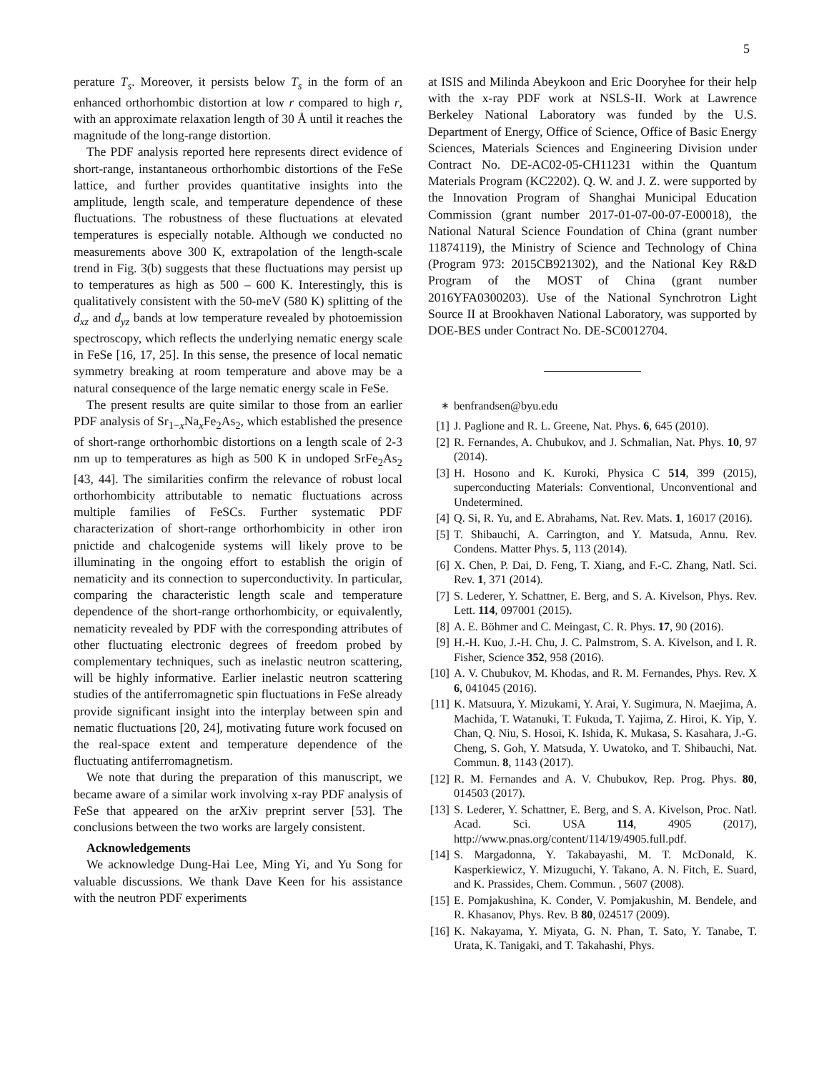5
perature T<sub>s</sub>. Moreover, it persists below T<sub>s</sub> in the form of an enhanced orthorhombic distortion at low r compared to high r, with an approximate relaxation length of 30 Å until it reaches the magnitude of the long-range distortion.
The PDF analysis reported here represents direct evidence of short-range, instantaneous orthorhombic distortions of the FeSe lattice, and further provides quantitative insights into the amplitude, length scale, and temperature dependence of these fluctuations. The robustness of these fluctuations at elevated temperatures is especially notable. Although we conducted no measurements above 300 K, extrapolation of the length-scale trend in Fig. 3(b) suggests that these fluctuations may persist up to temperatures as high as 500 – 600 K. Interestingly, this is qualitatively consistent with the 50-meV (580 K) splitting of the d<sub>xz</sub> and d<sub>yz</sub> bands at low temperature revealed by photoemission spectroscopy, which reflects the underlying nematic energy scale in FeSe [16, 17, 25]. In this sense, the presence of local nematic symmetry breaking at room temperature and above may be a natural consequence of the large nematic energy scale in FeSe.
The present results are quite similar to those from an earlier PDF analysis of Sr<sub>1−x</sub>Na<sub>x</sub>Fe<sub>2</sub>As<sub>2</sub>, which established the presence of short-range orthorhombic distortions on a length scale of 2-3 nm up to temperatures as high as 500 K in undoped SrFe<sub>2</sub>As<sub>2</sub> [43, 44]. The similarities confirm the relevance of robust local orthorhombicity attributable to nematic fluctuations across multiple families of FeSCs. Further systematic PDF characterization of short-range orthorhombicity in other iron pnictide and chalcogenide systems will likely prove to be illuminating in the ongoing effort to establish the origin of nematicity and its connection to superconductivity. In particular, comparing the characteristic length scale and temperature dependence of the short-range orthorhombicity, or equivalently, nematicity revealed by PDF with the corresponding attributes of other fluctuating electronic degrees of freedom probed by complementary techniques, such as inelastic neutron scattering, will be highly informative. Earlier inelastic neutron scattering studies of the antiferromagnetic spin fluctuations in FeSe already provide significant insight into the interplay between spin and nematic fluctuations [20, 24], motivating future work focused on the real-space extent and temperature dependence of the fluctuating antiferromagnetism.
We note that during the preparation of this manuscript, we became aware of a similar work involving x-ray PDF analysis of FeSe that appeared on the arXiv preprint server [53]. The conclusions between the two works are largely consistent.
Acknowledgements
We acknowledge Dung-Hai Lee, Ming Yi, and Yu Song for valuable discussions. We thank Dave Keen for his assistance with the neutron PDF experiments
at ISIS and Milinda Abeykoon and Eric Dooryhee for their help with the x-ray PDF work at NSLS-II. Work at Lawrence Berkeley National Laboratory was funded by the U.S. Department of Energy, Office of Science, Office of Basic Energy Sciences, Materials Sciences and Engineering Division under Contract No. DE-AC02-05-CH11231 within the Quantum Materials Program (KC2202). Q. W. and J. Z. were supported by the Innovation Program of Shanghai Municipal Education Commission (grant number 2017-01-07-00-07-E00018), the National Natural Science Foundation of China (grant number 11874119), the Ministry of Science and Technology of China (Program 973: 2015CB921302), and the National Key R&D Program of the MOST of China (grant number 2016YFA0300203). Use of the National Synchrotron Light Source II at Brookhaven National Laboratory, was supported by DOE-BES under Contract No. DE-SC0012704.
<sup>∗</sup> benfrandsen@byu.edu
[1] J. Paglione and R. L. Greene, Nat. Phys. 6, 645 (2010).
[2] R. Fernandes, A. Chubukov, and J. Schmalian, Nat. Phys. 10, 97 (2014).
[3] H. Hosono and K. Kuroki, Physica C 514, 399 (2015), superconducting Materials: Conventional, Unconventional and Undetermined.
[4] Q. Si, R. Yu, and E. Abrahams, Nat. Rev. Mats. 1, 16017 (2016).
[5] T. Shibauchi, A. Carrington, and Y. Matsuda, Annu. Rev. Condens. Matter Phys. 5, 113 (2014).
[6] X. Chen, P. Dai, D. Feng, T. Xiang, and F.-C. Zhang, Natl. Sci. Rev. 1, 371 (2014).
[7] S. Lederer, Y. Schattner, E. Berg, and S. A. Kivelson, Phys. Rev. Lett. 114, 097001 (2015).
[8] A. E. Böhmer and C. Meingast, C. R. Phys. 17, 90 (2016).
[9] H.-H. Kuo, J.-H. Chu, J. C. Palmstrom, S. A. Kivelson, and I. R. Fisher, Science 352, 958 (2016).
[10] A. V. Chubukov, M. Khodas, and R. M. Fernandes, Phys. Rev. X 6, 041045 (2016).
[11] K. Matsuura, Y. Mizukami, Y. Arai, Y. Sugimura, N. Maejima, A. Machida, T. Watanuki, T. Fukuda, T. Yajima, Z. Hiroi, K. Yip, Y. Chan, Q. Niu, S. Hosoi, K. Ishida, K. Mukasa, S. Kasahara, J.-G. Cheng, S. Goh, Y. Matsuda, Y. Uwatoko, and T. Shibauchi, Nat. Commun. 8, 1143 (2017).
[12] R. M. Fernandes and A. V. Chubukov, Rep. Prog. Phys. 80, 014503 (2017).
[13] S. Lederer, Y. Schattner, E. Berg, and S. A. Kivelson, Proc. Natl. Acad. Sci. USA 114, 4905 (2017), http://www.pnas.org/content/114/19/4905.full.pdf.
[14] S. Margadonna, Y. Takabayashi, M. T. McDonald, K. Kasperkiewicz, Y. Mizuguchi, Y. Takano, A. N. Fitch, E. Suard, and K. Prassides, Chem. Commun. , 5607 (2008).
[15] E. Pomjakushina, K. Conder, V. Pomjakushin, M. Bendele, and R. Khasanov, Phys. Rev. B 80, 024517 (2009).
[16] K. Nakayama, Y. Miyata, G. N. Phan, T. Sato, Y. Tanabe, T. Urata, K. Tanigaki, and T. Takahashi, Phys.